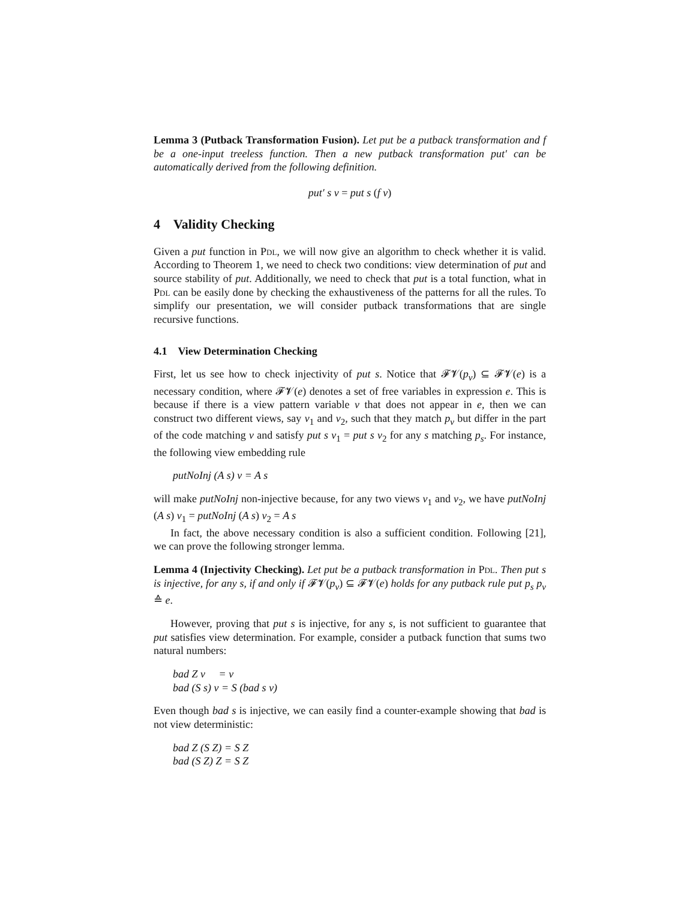Lemma 3 (Putback Transformation Fusion). Let put be a putback transformation and f be a one-input treeless function. Then a new putback transformation put′ can be automatically derived from the following definition.
put′ s v = put s (f v)
4 Validity Checking
Given a put function in Pdl, we will now give an algorithm to check whether it is valid. According to Theorem 1, we need to check two conditions: view determination of put and source stability of put. Additionally, we need to check that put is a total function, what in Pdl can be easily done by checking the exhaustiveness of the patterns for all the rules. To simplify our presentation, we will consider putback transformations that are single recursive functions.
4.1 View Determination Checking
First, let us see how to check injectivity of put s. Notice that 𝓕𝓥(p<sub>v</sub>) ⊆ 𝓕𝓥(e) is a necessary condition, where 𝓕𝓥(e) denotes a set of free variables in expression e. This is because if there is a view pattern variable v that does not appear in e, then we can construct two different views, say v<sub>1</sub> and v<sub>2</sub>, such that they match p<sub>v</sub> but differ in the part of the code matching v and satisfy put s v<sub>1</sub> = put s v<sub>2</sub> for any s matching p<sub>s</sub>. For instance, the following view embedding rule
putNoInj (A s) v = A s
will make putNoInj non-injective because, for any two views v<sub>1</sub> and v<sub>2</sub>, we have putNoInj (A s) v<sub>1</sub> = putNoInj (A s) v<sub>2</sub> = A s
In fact, the above necessary condition is also a sufficient condition. Following [21], we can prove the following stronger lemma.
Lemma 4 (Injectivity Checking). Let put be a putback transformation in Pdl. Then put s is injective, for any s, if and only if 𝓕𝓥(p<sub>v</sub>) ⊆ 𝓕𝓥(e) holds for any putback rule put p<sub>s</sub> p<sub>v</sub> ≙ e.
However, proving that put s is injective, for any s, is not sufficient to guarantee that put satisfies view determination. For example, consider a putback function that sums two natural numbers:
bad Z v = v
bad (S s) v = S (bad s v)
Even though bad s is injective, we can easily find a counter-example showing that bad is not view deterministic:
bad Z (S Z) = S Z
bad (S Z) Z = S Z